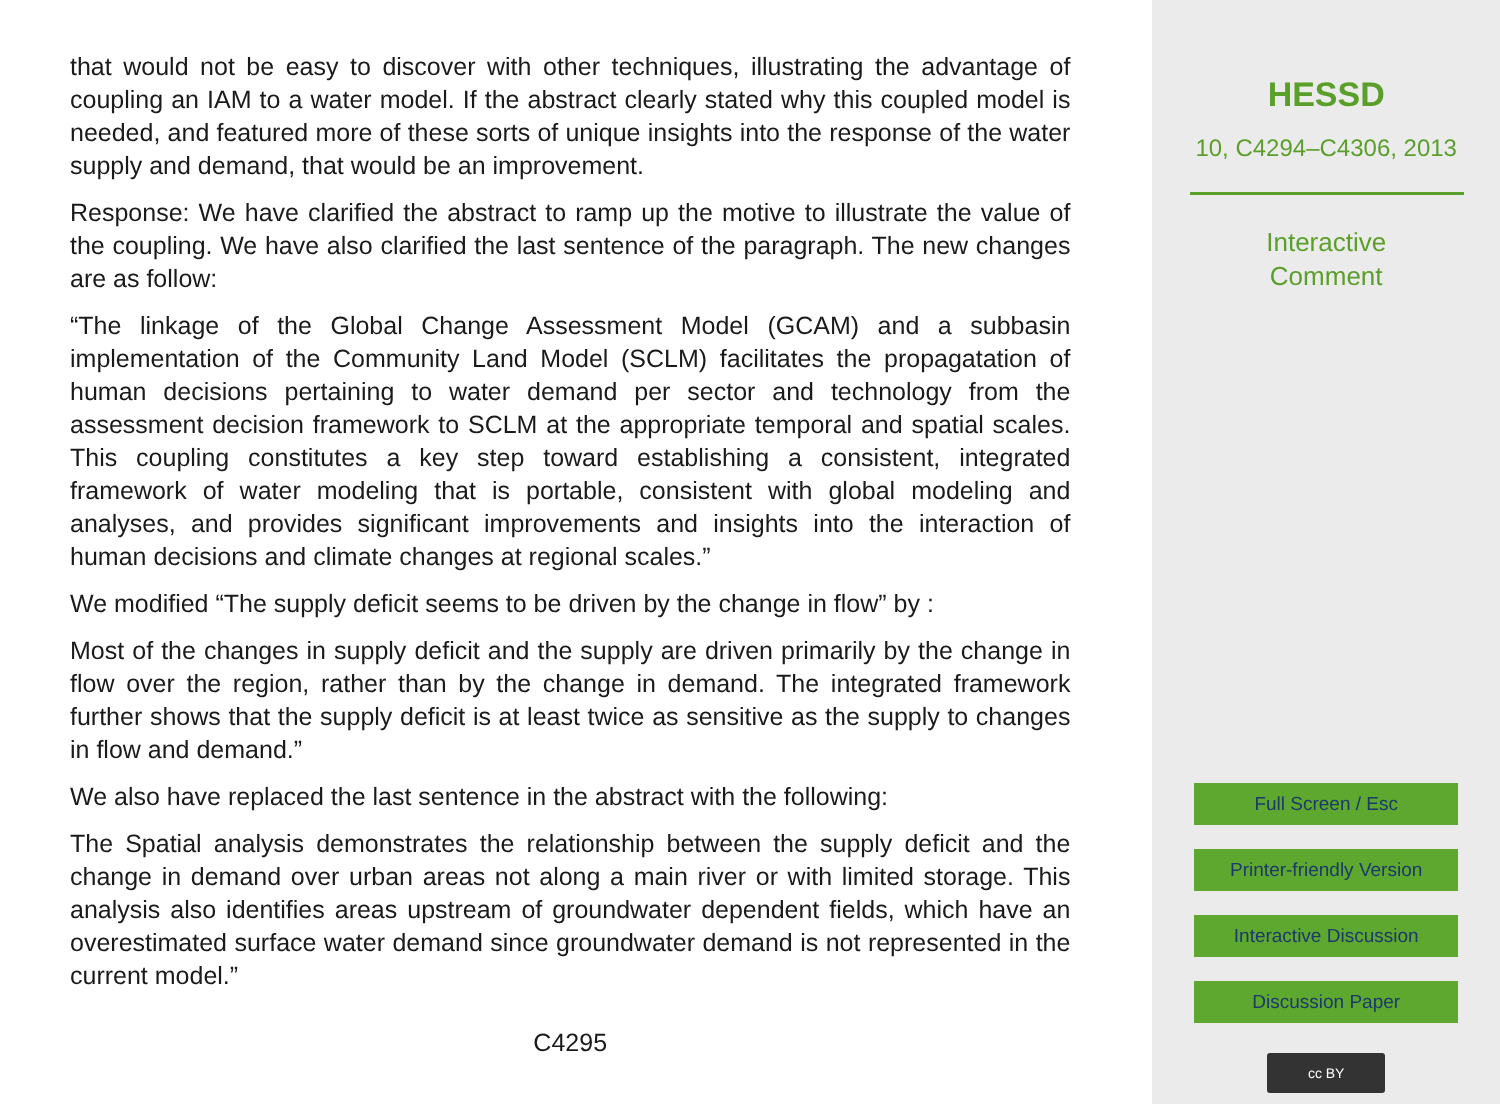that would not be easy to discover with other techniques, illustrating the advantage of coupling an IAM to a water model. If the abstract clearly stated why this coupled model is needed, and featured more of these sorts of unique insights into the response of the water supply and demand, that would be an improvement.
Response: We have clarified the abstract to ramp up the motive to illustrate the value of the coupling. We have also clarified the last sentence of the paragraph. The new changes are as follow:
“The linkage of the Global Change Assessment Model (GCAM) and a subbasin implementation of the Community Land Model (SCLM) facilitates the propagatation of human decisions pertaining to water demand per sector and technology from the assessment decision framework to SCLM at the appropriate temporal and spatial scales. This coupling constitutes a key step toward establishing a consistent, integrated framework of water modeling that is portable, consistent with global modeling and analyses, and provides significant improvements and insights into the interaction of human decisions and climate changes at regional scales.”
We modified “The supply deficit seems to be driven by the change in flow” by :
Most of the changes in supply deficit and the supply are driven primarily by the change in flow over the region, rather than by the change in demand. The integrated framework further shows that the supply deficit is at least twice as sensitive as the supply to changes in flow and demand.”
We also have replaced the last sentence in the abstract with the following:
The Spatial analysis demonstrates the relationship between the supply deficit and the change in demand over urban areas not along a main river or with limited storage. This analysis also identifies areas upstream of groundwater dependent fields, which have an overestimated surface water demand since groundwater demand is not represented in the current model.”
C4295
HESSD
10, C4294–C4306, 2013
Interactive
Comment
Full Screen / Esc
Printer-friendly Version
Interactive Discussion
Discussion Paper
cc BY